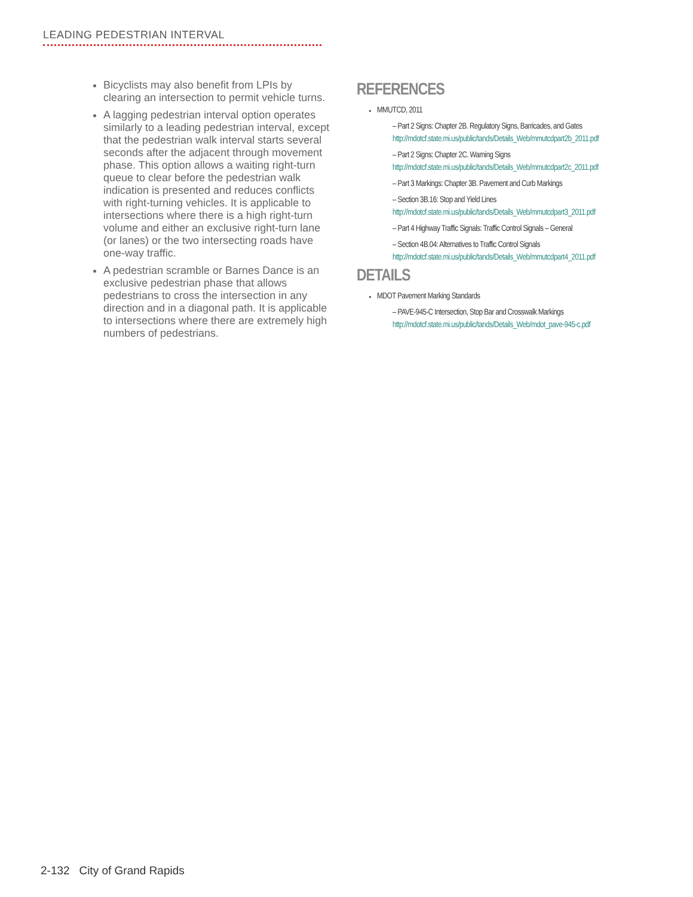LEADING PEDESTRIAN INTERVAL
Bicyclists may also benefit from LPIs by clearing an intersection to permit vehicle turns.
A lagging pedestrian interval option operates similarly to a leading pedestrian interval, except that the pedestrian walk interval starts several seconds after the adjacent through movement phase. This option allows a waiting right-turn queue to clear before the pedestrian walk indication is presented and reduces conflicts with right-turning vehicles. It is applicable to intersections where there is a high right-turn volume and either an exclusive right-turn lane (or lanes) or the two intersecting roads have one-way traffic.
A pedestrian scramble or Barnes Dance is an exclusive pedestrian phase that allows pedestrians to cross the intersection in any direction and in a diagonal path. It is applicable to intersections where there are extremely high numbers of pedestrians.
REFERENCES
MMUTCD, 2011
– Part 2 Signs: Chapter 2B. Regulatory Signs, Barricades, and Gates http://mdotcf.state.mi.us/public/tands/Details_Web/mmutcdpart2b_2011.pdf
– Part 2 Signs: Chapter 2C. Warning Signs http://mdotcf.state.mi.us/public/tands/Details_Web/mmutcdpart2c_2011.pdf
– Part 3 Markings: Chapter 3B. Pavement and Curb Markings
– Section 3B.16: Stop and Yield Lines http://mdotcf.state.mi.us/public/tands/Details_Web/mmutcdpart3_2011.pdf
– Part 4 Highway Traffic Signals: Traffic Control Signals – General
– Section 4B.04: Alternatives to Traffic Control Signals http://mdotcf.state.mi.us/public/tands/Details_Web/mmutcdpart4_2011.pdf
DETAILS
MDOT Pavement Marking Standards
– PAVE-945-C Intersection, Stop Bar and Crosswalk Markings http://mdotcf.state.mi.us/public/tands/Details_Web/mdot_pave-945-c.pdf
2-132 City of Grand Rapids